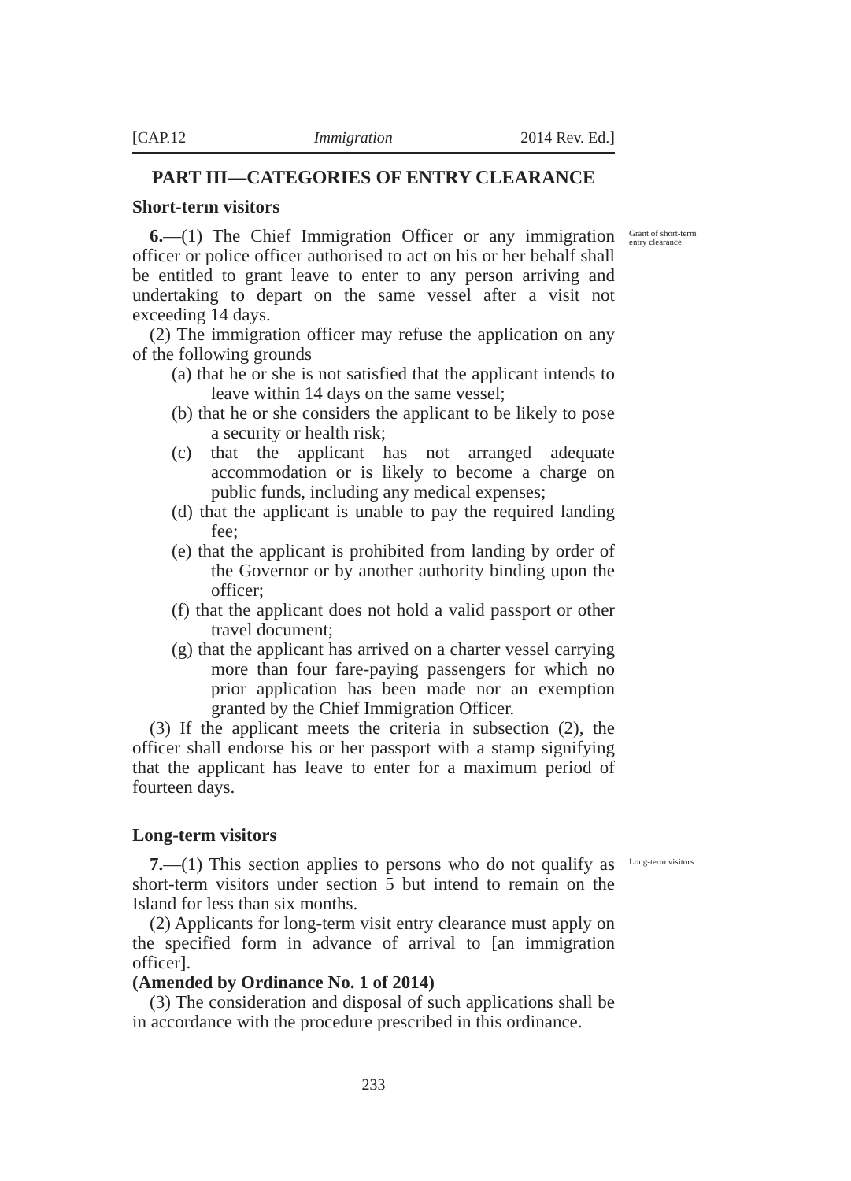[CAP.12 Immigration 2014 Rev. Ed.]
PART III—CATEGORIES OF ENTRY CLEARANCE
Short-term visitors
6.—(1) The Chief Immigration Officer or any immigration officer or police officer authorised to act on his or her behalf shall be entitled to grant leave to enter to any person arriving and undertaking to depart on the same vessel after a visit not exceeding 14 days.
Grant of short-term entry clearance
(2) The immigration officer may refuse the application on any of the following grounds
(a) that he or she is not satisfied that the applicant intends to leave within 14 days on the same vessel;
(b) that he or she considers the applicant to be likely to pose a security or health risk;
(c) that the applicant has not arranged adequate accommodation or is likely to become a charge on public funds, including any medical expenses;
(d) that the applicant is unable to pay the required landing fee;
(e) that the applicant is prohibited from landing by order of the Governor or by another authority binding upon the officer;
(f) that the applicant does not hold a valid passport or other travel document;
(g) that the applicant has arrived on a charter vessel carrying more than four fare-paying passengers for which no prior application has been made nor an exemption granted by the Chief Immigration Officer.
(3) If the applicant meets the criteria in subsection (2), the officer shall endorse his or her passport with a stamp signifying that the applicant has leave to enter for a maximum period of fourteen days.
Long-term visitors
7.—(1) This section applies to persons who do not qualify as short-term visitors under section 5 but intend to remain on the Island for less than six months.
Long-term visitors
(2) Applicants for long-term visit entry clearance must apply on the specified form in advance of arrival to [an immigration officer].
(Amended by Ordinance No. 1 of 2014)
(3) The consideration and disposal of such applications shall be in accordance with the procedure prescribed in this ordinance.
233